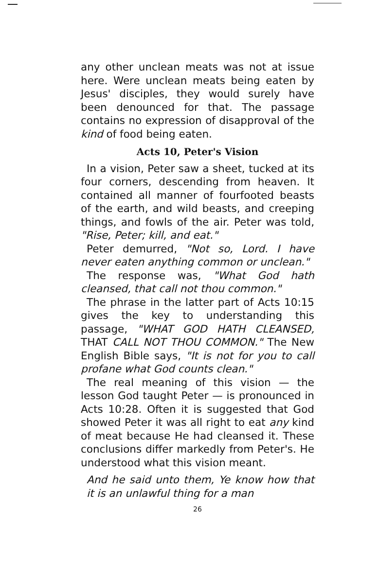any other unclean meats was not at issue here. Were unclean meats being eaten by Jesus' disciples, they would surely have been denounced for that. The passage contains no expression of disapproval of the kind of food being eaten.
Acts 10, Peter's Vision
In a vision, Peter saw a sheet, tucked at its four corners, descending from heaven. It contained all manner of fourfooted beasts of the earth, and wild beasts, and creeping things, and fowls of the air. Peter was told, "Rise, Peter; kill, and eat."
Peter demurred, "Not so, Lord. I have never eaten anything common or unclean."
The response was, "What God hath cleansed, that call not thou common."
The phrase in the latter part of Acts 10:15 gives the key to understanding this passage, "WHAT GOD HATH CLEANSED, THAT CALL NOT THOU COMMON." The New English Bible says, "It is not for you to call profane what God counts clean."
The real meaning of this vision — the lesson God taught Peter — is pronounced in Acts 10:28. Often it is suggested that God showed Peter it was all right to eat any kind of meat because He had cleansed it. These conclusions differ markedly from Peter's. He understood what this vision meant.
And he said unto them, Ye know how that it is an unlawful thing for a man
26